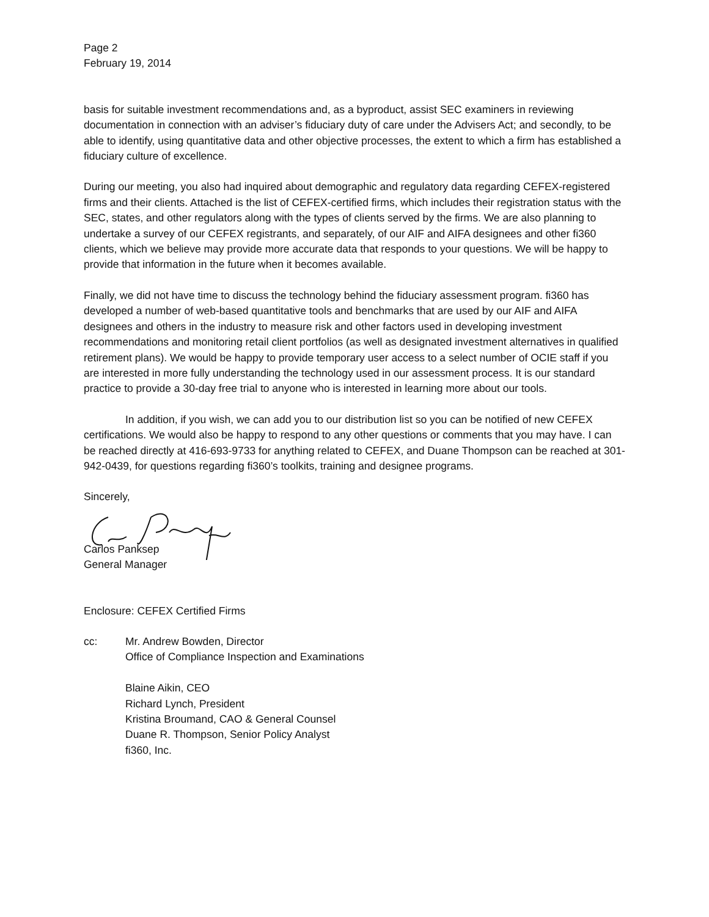Page 2
February 19, 2014
basis for suitable investment recommendations and, as a byproduct, assist SEC examiners in reviewing documentation in connection with an adviser’s fiduciary duty of care under the Advisers Act; and secondly, to be able to identify, using quantitative data and other objective processes, the extent to which a firm has established a fiduciary culture of excellence.
During our meeting, you also had inquired about demographic and regulatory data regarding CEFEX-registered firms and their clients. Attached is the list of CEFEX-certified firms, which includes their registration status with the SEC, states, and other regulators along with the types of clients served by the firms. We are also planning to undertake a survey of our CEFEX registrants, and separately, of our AIF and AIFA designees and other fi360 clients, which we believe may provide more accurate data that responds to your questions. We will be happy to provide that information in the future when it becomes available.
Finally, we did not have time to discuss the technology behind the fiduciary assessment program. fi360 has developed a number of web-based quantitative tools and benchmarks that are used by our AIF and AIFA designees and others in the industry to measure risk and other factors used in developing investment recommendations and monitoring retail client portfolios (as well as designated investment alternatives in qualified retirement plans). We would be happy to provide temporary user access to a select number of OCIE staff if you are interested in more fully understanding the technology used in our assessment process. It is our standard practice to provide a 30-day free trial to anyone who is interested in learning more about our tools.
In addition, if you wish, we can add you to our distribution list so you can be notified of new CEFEX certifications. We would also be happy to respond to any other questions or comments that you may have. I can be reached directly at 416-693-9733 for anything related to CEFEX, and Duane Thompson can be reached at 301-942-0439, for questions regarding fi360’s toolkits, training and designee programs.
Sincerely,
Carlos Panksep
General Manager
Enclosure: CEFEX Certified Firms
cc: Mr. Andrew Bowden, Director
Office of Compliance Inspection and Examinations
Blaine Aikin, CEO
Richard Lynch, President
Kristina Broumand, CAO & General Counsel
Duane R. Thompson, Senior Policy Analyst
fi360, Inc.